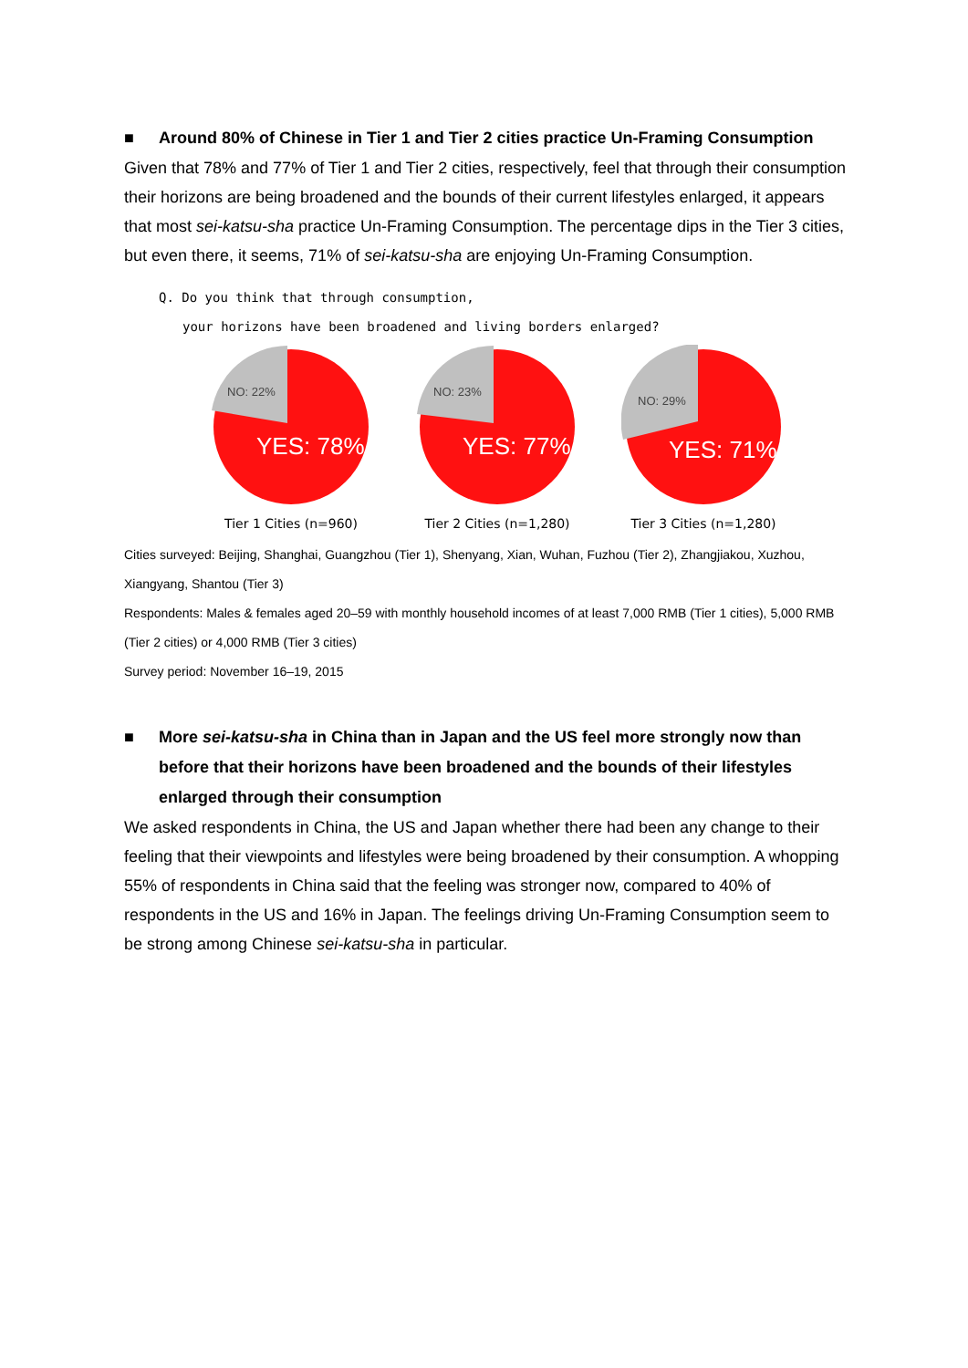■ Around 80% of Chinese in Tier 1 and Tier 2 cities practice Un-Framing Consumption
Given that 78% and 77% of Tier 1 and Tier 2 cities, respectively, feel that through their consumption their horizons are being broadened and the bounds of their current lifestyles enlarged, it appears that most sei-katsu-sha practice Un-Framing Consumption. The percentage dips in the Tier 3 cities, but even there, it seems, 71% of sei-katsu-sha are enjoying Un-Framing Consumption.
Q. Do you think that through consumption,
your horizons have been broadened and living borders enlarged?
NO: 22%
YES: 78%
Tier 1 Cities (n=960)
NO: 23%
YES: 77%
Tier 2 Cities (n=1,280)
NO: 29%
YES: 71%
Tier 3 Cities (n=1,280)
Cities surveyed: Beijing, Shanghai, Guangzhou (Tier 1), Shenyang, Xian, Wuhan, Fuzhou (Tier 2), Zhangjiakou, Xuzhou, Xiangyang, Shantou (Tier 3)
Respondents: Males & females aged 20–59 with monthly household incomes of at least 7,000 RMB (Tier 1 cities), 5,000 RMB (Tier 2 cities) or 4,000 RMB (Tier 3 cities)
Survey period: November 16–19, 2015
■ More sei-katsu-sha in China than in Japan and the US feel more strongly now than before that their horizons have been broadened and the bounds of their lifestyles enlarged through their consumption
We asked respondents in China, the US and Japan whether there had been any change to their feeling that their viewpoints and lifestyles were being broadened by their consumption. A whopping 55% of respondents in China said that the feeling was stronger now, compared to 40% of respondents in the US and 16% in Japan. The feelings driving Un-Framing Consumption seem to be strong among Chinese sei-katsu-sha in particular.